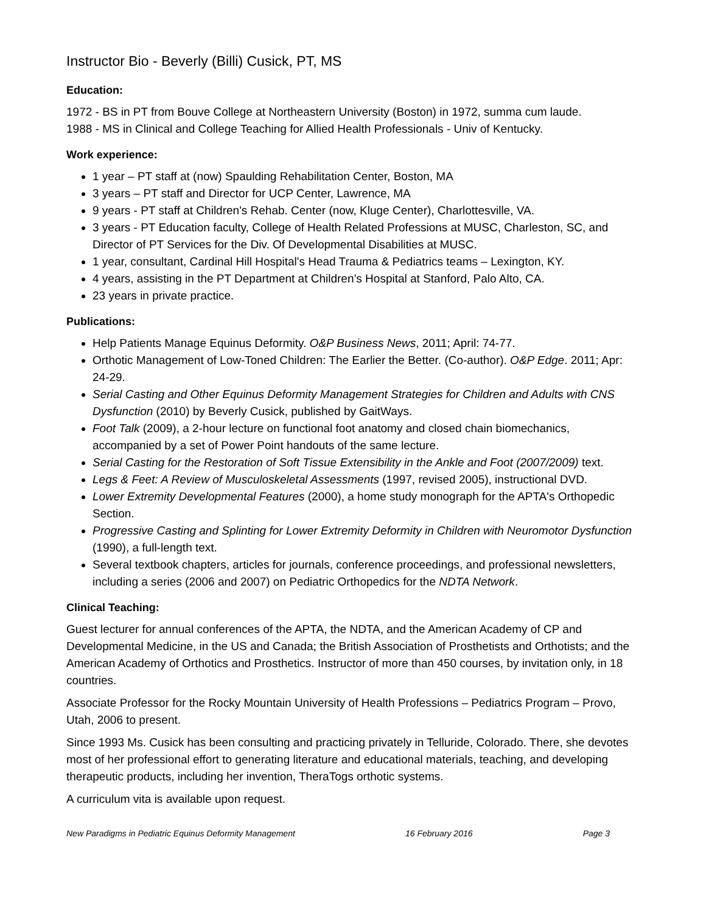Instructor Bio - Beverly (Billi) Cusick, PT, MS
Education:
1972 - BS in PT from Bouve College at Northeastern University (Boston) in 1972, summa cum laude.
1988 - MS in Clinical and College Teaching for Allied Health Professionals - Univ of Kentucky.
Work experience:
1 year – PT staff at (now) Spaulding Rehabilitation Center, Boston, MA
3 years – PT staff and Director for UCP Center, Lawrence, MA
9 years - PT staff at Children's Rehab. Center (now, Kluge Center), Charlottesville, VA.
3 years - PT Education faculty, College of Health Related Professions at MUSC, Charleston, SC, and Director of PT Services for the Div. Of Developmental Disabilities at MUSC.
1 year, consultant, Cardinal Hill Hospital's Head Trauma & Pediatrics teams – Lexington, KY.
4 years, assisting in the PT Department at Children’s Hospital at Stanford, Palo Alto, CA.
23 years in private practice.
Publications:
Help Patients Manage Equinus Deformity. O&P Business News, 2011; April: 74-77.
Orthotic Management of Low-Toned Children: The Earlier the Better. (Co-author). O&P Edge. 2011; Apr: 24-29.
Serial Casting and Other Equinus Deformity Management Strategies for Children and Adults with CNS Dysfunction (2010) by Beverly Cusick, published by GaitWays.
Foot Talk (2009), a 2-hour lecture on functional foot anatomy and closed chain biomechanics, accompanied by a set of Power Point handouts of the same lecture.
Serial Casting for the Restoration of Soft Tissue Extensibility in the Ankle and Foot (2007/2009) text.
Legs & Feet: A Review of Musculoskeletal Assessments (1997, revised 2005), instructional DVD.
Lower Extremity Developmental Features (2000), a home study monograph for the APTA's Orthopedic Section.
Progressive Casting and Splinting for Lower Extremity Deformity in Children with Neuromotor Dysfunction (1990), a full-length text.
Several textbook chapters, articles for journals, conference proceedings, and professional newsletters, including a series (2006 and 2007) on Pediatric Orthopedics for the NDTA Network.
Clinical Teaching:
Guest lecturer for annual conferences of the APTA, the NDTA, and the American Academy of CP and Developmental Medicine, in the US and Canada; the British Association of Prosthetists and Orthotists; and the American Academy of Orthotics and Prosthetics. Instructor of more than 450 courses, by invitation only, in 18 countries.
Associate Professor for the Rocky Mountain University of Health Professions – Pediatrics Program – Provo, Utah, 2006 to present.
Since 1993 Ms. Cusick has been consulting and practicing privately in Telluride, Colorado. There, she devotes most of her professional effort to generating literature and educational materials, teaching, and developing therapeutic products, including her invention, TheraTogs orthotic systems.
A curriculum vita is available upon request.
New Paradigms in Pediatric Equinus Deformity Management 16 February 2016 Page 3